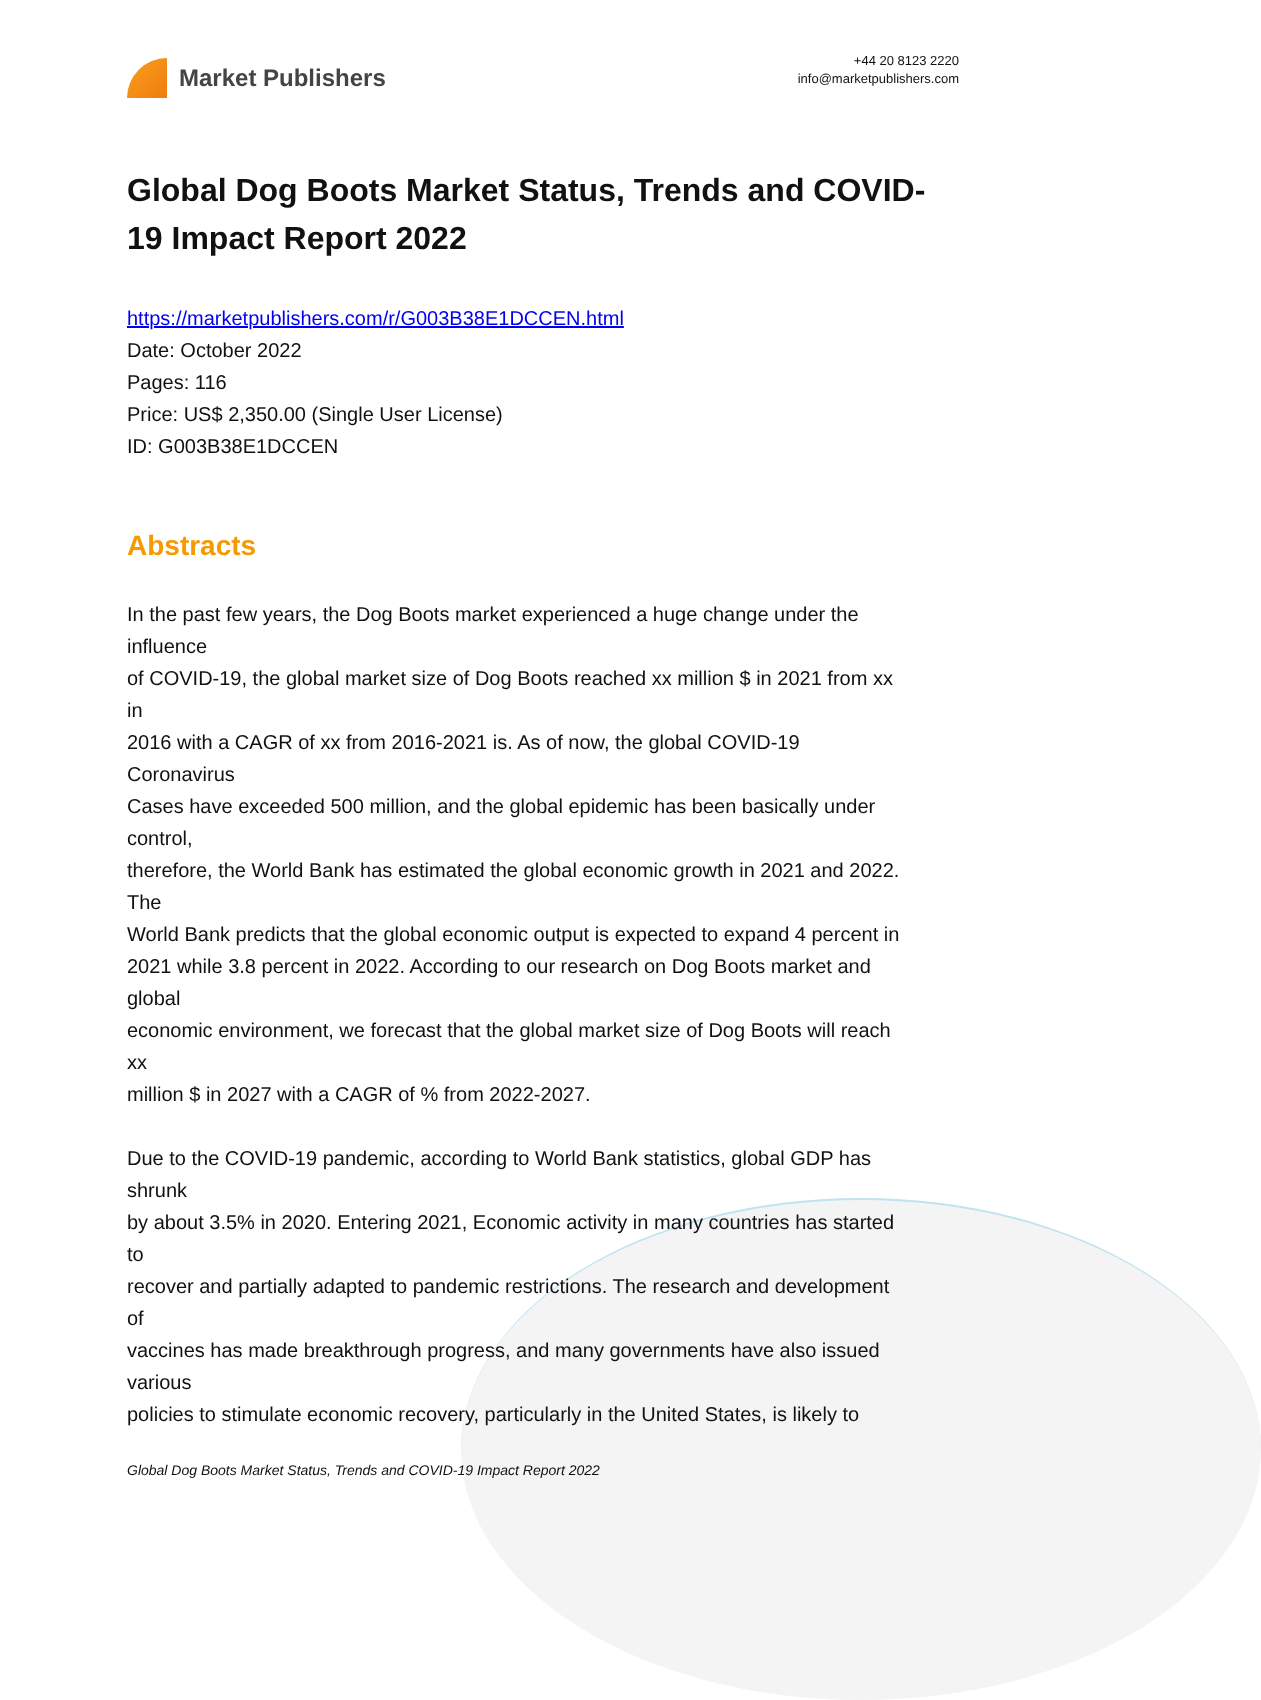Market Publishers
+44 20 8123 2220
info@marketpublishers.com
Global Dog Boots Market Status, Trends and COVID-19 Impact Report 2022
https://marketpublishers.com/r/G003B38E1DCCEN.html
Date: October 2022
Pages: 116
Price: US$ 2,350.00 (Single User License)
ID: G003B38E1DCCEN
Abstracts
In the past few years, the Dog Boots market experienced a huge change under the
influence
of COVID-19, the global market size of Dog Boots reached xx million $ in 2021 from xx
in
2016 with a CAGR of xx from 2016-2021 is. As of now, the global COVID-19
Coronavirus
Cases have exceeded 500 million, and the global epidemic has been basically under
control,
therefore, the World Bank has estimated the global economic growth in 2021 and 2022.
The
World Bank predicts that the global economic output is expected to expand 4 percent in
2021 while 3.8 percent in 2022. According to our research on Dog Boots market and
global
economic environment, we forecast that the global market size of Dog Boots will reach
xx
million $ in 2027 with a CAGR of % from 2022-2027.
Due to the COVID-19 pandemic, according to World Bank statistics, global GDP has
shrunk
by about 3.5% in 2020. Entering 2021, Economic activity in many countries has started
to
recover and partially adapted to pandemic restrictions. The research and development
of
vaccines has made breakthrough progress, and many governments have also issued
various
policies to stimulate economic recovery, particularly in the United States, is likely to
Global Dog Boots Market Status, Trends and COVID-19 Impact Report 2022